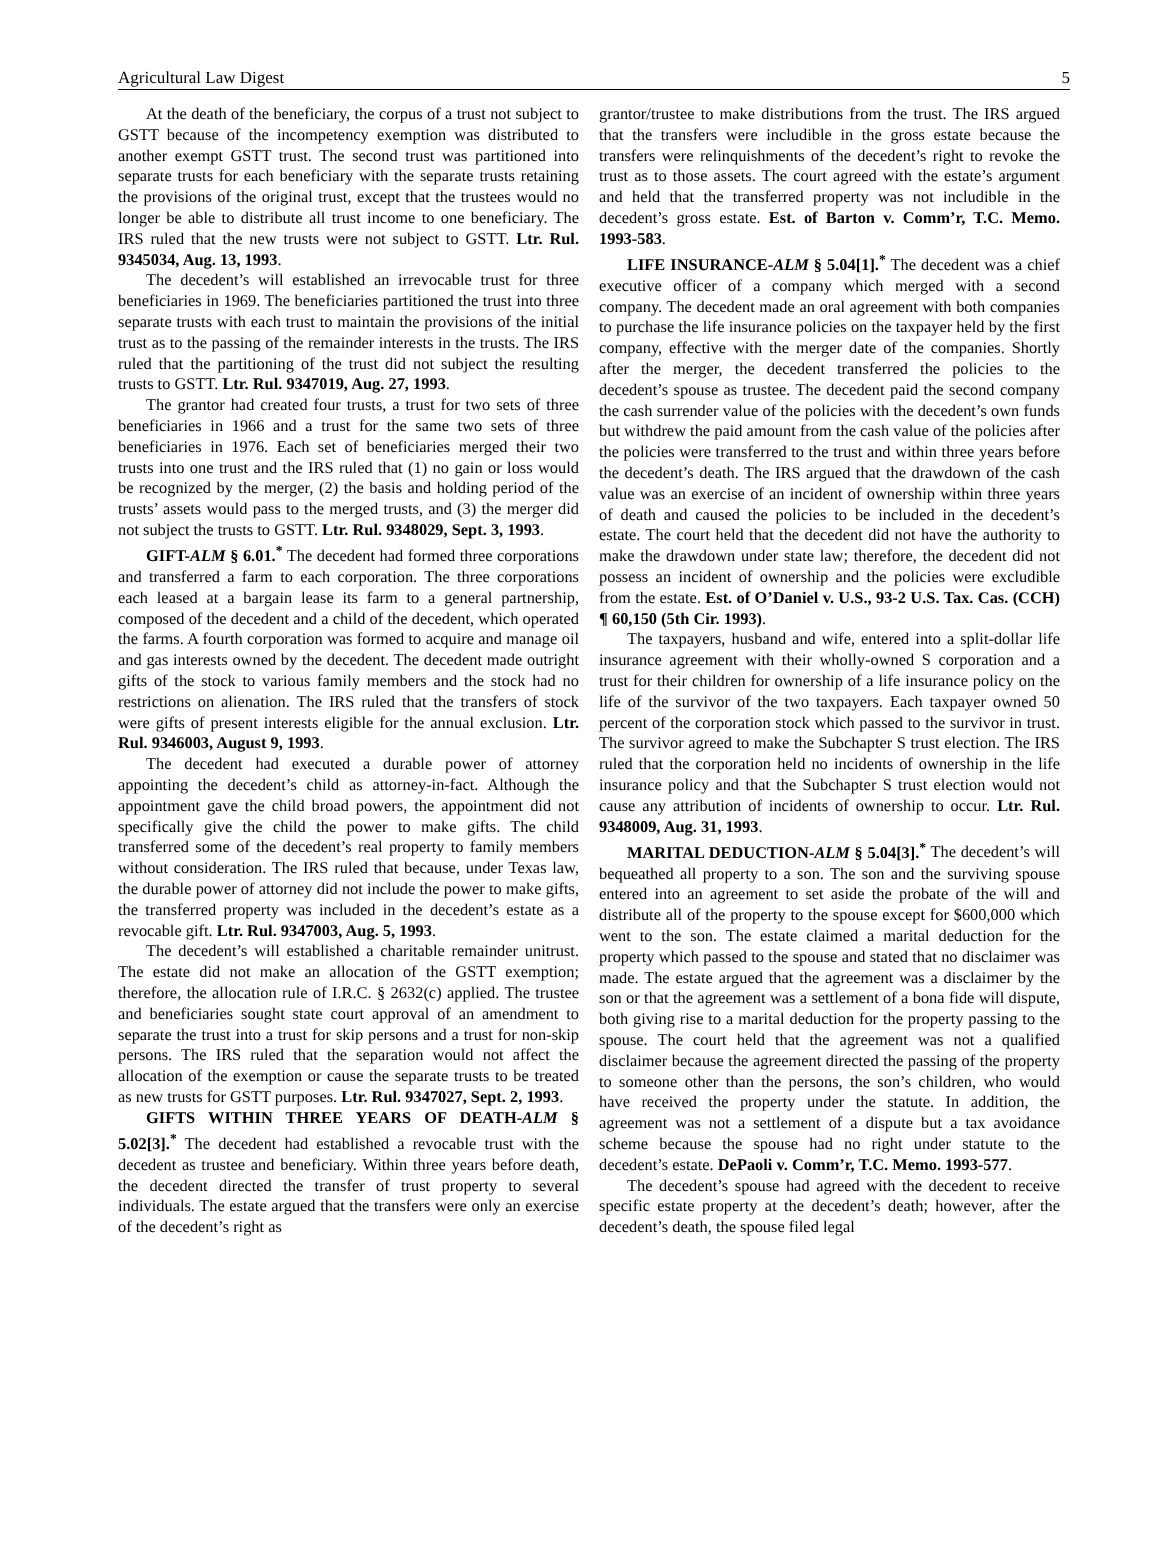Agricultural Law Digest 5
At the death of the beneficiary, the corpus of a trust not subject to GSTT because of the incompetency exemption was distributed to another exempt GSTT trust. The second trust was partitioned into separate trusts for each beneficiary with the separate trusts retaining the provisions of the original trust, except that the trustees would no longer be able to distribute all trust income to one beneficiary. The IRS ruled that the new trusts were not subject to GSTT. Ltr. Rul. 9345034, Aug. 13, 1993.
The decedent’s will established an irrevocable trust for three beneficiaries in 1969. The beneficiaries partitioned the trust into three separate trusts with each trust to maintain the provisions of the initial trust as to the passing of the remainder interests in the trusts. The IRS ruled that the partitioning of the trust did not subject the resulting trusts to GSTT. Ltr. Rul. 9347019, Aug. 27, 1993.
The grantor had created four trusts, a trust for two sets of three beneficiaries in 1966 and a trust for the same two sets of three beneficiaries in 1976. Each set of beneficiaries merged their two trusts into one trust and the IRS ruled that (1) no gain or loss would be recognized by the merger, (2) the basis and holding period of the trusts’ assets would pass to the merged trusts, and (3) the merger did not subject the trusts to GSTT. Ltr. Rul. 9348029, Sept. 3, 1993.
GIFT-ALM § 6.01.<sup>*</sup> The decedent had formed three corporations and transferred a farm to each corporation. The three corporations each leased at a bargain lease its farm to a general partnership, composed of the decedent and a child of the decedent, which operated the farms. A fourth corporation was formed to acquire and manage oil and gas interests owned by the decedent. The decedent made outright gifts of the stock to various family members and the stock had no restrictions on alienation. The IRS ruled that the transfers of stock were gifts of present interests eligible for the annual exclusion. Ltr. Rul. 9346003, August 9, 1993.
The decedent had executed a durable power of attorney appointing the decedent’s child as attorney-in-fact. Although the appointment gave the child broad powers, the appointment did not specifically give the child the power to make gifts. The child transferred some of the decedent’s real property to family members without consideration. The IRS ruled that because, under Texas law, the durable power of attorney did not include the power to make gifts, the transferred property was included in the decedent’s estate as a revocable gift. Ltr. Rul. 9347003, Aug. 5, 1993.
The decedent’s will established a charitable remainder unitrust. The estate did not make an allocation of the GSTT exemption; therefore, the allocation rule of I.R.C. § 2632(c) applied. The trustee and beneficiaries sought state court approval of an amendment to separate the trust into a trust for skip persons and a trust for non-skip persons. The IRS ruled that the separation would not affect the allocation of the exemption or cause the separate trusts to be treated as new trusts for GSTT purposes. Ltr. Rul. 9347027, Sept. 2, 1993.
GIFTS WITHIN THREE YEARS OF DEATH-ALM § 5.02[3].<sup>*</sup> The decedent had established a revocable trust with the decedent as trustee and beneficiary. Within three years before death, the decedent directed the transfer of trust property to several individuals. The estate argued that the transfers were only an exercise of the decedent’s right as
grantor/trustee to make distributions from the trust. The IRS argued that the transfers were includible in the gross estate because the transfers were relinquishments of the decedent’s right to revoke the trust as to those assets. The court agreed with the estate’s argument and held that the transferred property was not includible in the decedent’s gross estate. Est. of Barton v. Comm’r, T.C. Memo. 1993-583.
LIFE INSURANCE-ALM § 5.04[1].<sup>*</sup> The decedent was a chief executive officer of a company which merged with a second company. The decedent made an oral agreement with both companies to purchase the life insurance policies on the taxpayer held by the first company, effective with the merger date of the companies. Shortly after the merger, the decedent transferred the policies to the decedent’s spouse as trustee. The decedent paid the second company the cash surrender value of the policies with the decedent’s own funds but withdrew the paid amount from the cash value of the policies after the policies were transferred to the trust and within three years before the decedent’s death. The IRS argued that the drawdown of the cash value was an exercise of an incident of ownership within three years of death and caused the policies to be included in the decedent’s estate. The court held that the decedent did not have the authority to make the drawdown under state law; therefore, the decedent did not possess an incident of ownership and the policies were excludible from the estate. Est. of O’Daniel v. U.S., 93-2 U.S. Tax. Cas. (CCH) ¶ 60,150 (5th Cir. 1993).
The taxpayers, husband and wife, entered into a split-dollar life insurance agreement with their wholly-owned S corporation and a trust for their children for ownership of a life insurance policy on the life of the survivor of the two taxpayers. Each taxpayer owned 50 percent of the corporation stock which passed to the survivor in trust. The survivor agreed to make the Subchapter S trust election. The IRS ruled that the corporation held no incidents of ownership in the life insurance policy and that the Subchapter S trust election would not cause any attribution of incidents of ownership to occur. Ltr. Rul. 9348009, Aug. 31, 1993.
MARITAL DEDUCTION-ALM § 5.04[3].<sup>*</sup> The decedent’s will bequeathed all property to a son. The son and the surviving spouse entered into an agreement to set aside the probate of the will and distribute all of the property to the spouse except for $600,000 which went to the son. The estate claimed a marital deduction for the property which passed to the spouse and stated that no disclaimer was made. The estate argued that the agreement was a disclaimer by the son or that the agreement was a settlement of a bona fide will dispute, both giving rise to a marital deduction for the property passing to the spouse. The court held that the agreement was not a qualified disclaimer because the agreement directed the passing of the property to someone other than the persons, the son’s children, who would have received the property under the statute. In addition, the agreement was not a settlement of a dispute but a tax avoidance scheme because the spouse had no right under statute to the decedent’s estate. DePaoli v. Comm’r, T.C. Memo. 1993-577.
The decedent’s spouse had agreed with the decedent to receive specific estate property at the decedent’s death; however, after the decedent’s death, the spouse filed legal